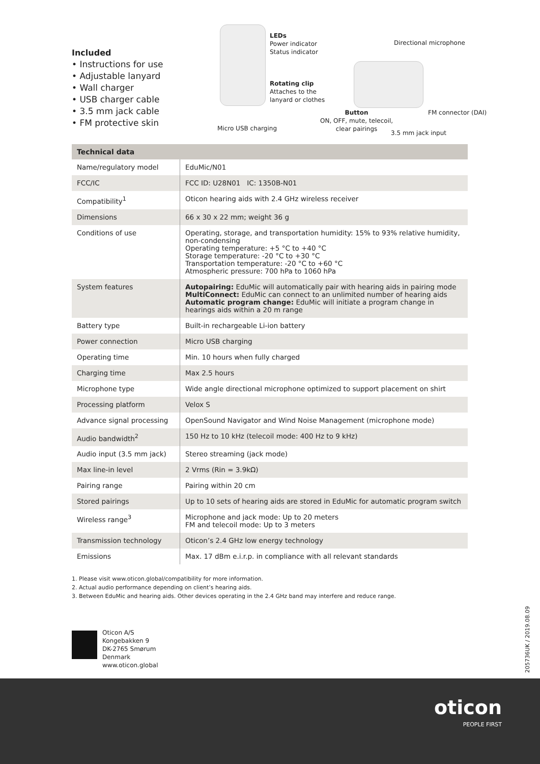Included
• Instructions for use
• Adjustable lanyard
• Wall charger
• USB charger cable
• 3.5 mm jack cable
• FM protective skin
LEDs
Power indicator
Status indicator
Rotating clip
Attaches to the
lanyard or clothes
Micro USB charging
Directional microphone
Button
ON, OFF, mute, telecoil,
clear pairings
FM connector (DAI)
3.5 mm jack input
| Technical data | |
| --- | --- |
| Name/regulatory model | EduMic/N01 |
| FCC/IC | FCC ID: U28N01 IC: 1350B-N01 |
| Compatibility<sup>1</sup> | Oticon hearing aids with 2.4 GHz wireless receiver |
| Dimensions | 66 x 30 x 22 mm; weight 36 g |
| Conditions of use | Operating, storage, and transportation humidity: 15% to 93% relative humidity, non-condensing Operating temperature: +5 °C to +40 °C Storage temperature: -20 °C to +30 °C Transportation temperature: -20 °C to +60 °C Atmospheric pressure: 700 hPa to 1060 hPa |
| System features | Autopairing: EduMic will automatically pair with hearing aids in pairing mode MultiConnect: EduMic can connect to an unlimited number of hearing aids Automatic program change: EduMic will initiate a program change in hearings aids within a 20 m range |
| Battery type | Built-in rechargeable Li-ion battery |
| Power connection | Micro USB charging |
| Operating time | Min. 10 hours when fully charged |
| Charging time | Max 2.5 hours |
| Microphone type | Wide angle directional microphone optimized to support placement on shirt |
| Processing platform | Velox S |
| Advance signal processing | OpenSound Navigator and Wind Noise Management (microphone mode) |
| Audio bandwidth<sup>2</sup> | 150 Hz to 10 kHz (telecoil mode: 400 Hz to 9 kHz) |
| Audio input (3.5 mm jack) | Stereo streaming (jack mode) |
| Max line-in level | 2 Vrms (Rin = 3.9kΩ) |
| Pairing range | Pairing within 20 cm |
| Stored pairings | Up to 10 sets of hearing aids are stored in EduMic for automatic program switch |
| Wireless range<sup>3</sup> | Microphone and jack mode: Up to 20 meters FM and telecoil mode: Up to 3 meters |
| Transmission technology | Oticon’s 2.4 GHz low energy technology |
| Emissions | Max. 17 dBm e.i.r.p. in compliance with all relevant standards |
1. Please visit www.oticon.global/compatibility for more information.
2. Actual audio performance depending on client’s hearing aids.
3. Between EduMic and hearing aids. Other devices operating in the 2.4 GHz band may interfere and reduce range.
Oticon A/S
Kongebakken 9
DK-2765 Smørum
Denmark
www.oticon.global
205736UK / 2019.08.09
oticon
PEOPLE FIRST